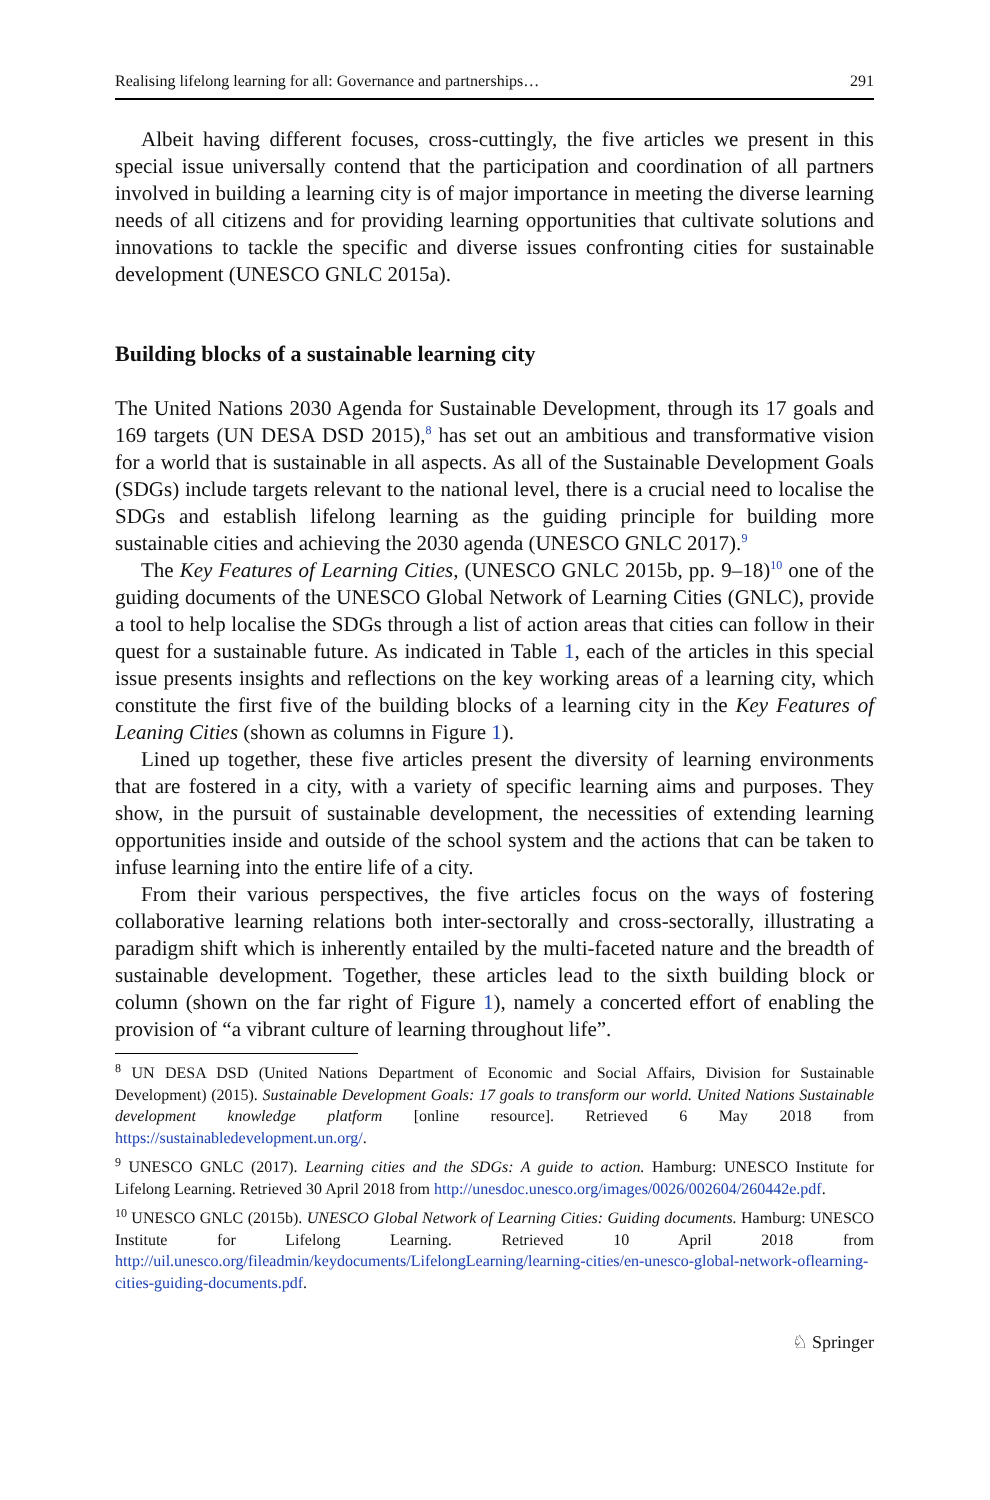Realising lifelong learning for all: Governance and partnerships… 291
Albeit having different focuses, cross-cuttingly, the five articles we present in this special issue universally contend that the participation and coordination of all partners involved in building a learning city is of major importance in meeting the diverse learning needs of all citizens and for providing learning opportunities that cultivate solutions and innovations to tackle the specific and diverse issues confronting cities for sustainable development (UNESCO GNLC 2015a).
Building blocks of a sustainable learning city
The United Nations 2030 Agenda for Sustainable Development, through its 17 goals and 169 targets (UN DESA DSD 2015),<sup>8</sup> has set out an ambitious and transformative vision for a world that is sustainable in all aspects. As all of the Sustainable Development Goals (SDGs) include targets relevant to the national level, there is a crucial need to localise the SDGs and establish lifelong learning as the guiding principle for building more sustainable cities and achieving the 2030 agenda (UNESCO GNLC 2017).<sup>9</sup>
The Key Features of Learning Cities, (UNESCO GNLC 2015b, pp. 9–18)<sup>10</sup> one of the guiding documents of the UNESCO Global Network of Learning Cities (GNLC), provide a tool to help localise the SDGs through a list of action areas that cities can follow in their quest for a sustainable future. As indicated in Table 1, each of the articles in this special issue presents insights and reflections on the key working areas of a learning city, which constitute the first five of the building blocks of a learning city in the Key Features of Leaning Cities (shown as columns in Figure 1).
Lined up together, these five articles present the diversity of learning environments that are fostered in a city, with a variety of specific learning aims and purposes. They show, in the pursuit of sustainable development, the necessities of extending learning opportunities inside and outside of the school system and the actions that can be taken to infuse learning into the entire life of a city.
From their various perspectives, the five articles focus on the ways of fostering collaborative learning relations both inter-sectorally and cross-sectorally, illustrating a paradigm shift which is inherently entailed by the multi-faceted nature and the breadth of sustainable development. Together, these articles lead to the sixth building block or column (shown on the far right of Figure 1), namely a concerted effort of enabling the provision of “a vibrant culture of learning throughout life”.
<sup>8</sup> UN DESA DSD (United Nations Department of Economic and Social Affairs, Division for Sustainable Development) (2015). Sustainable Development Goals: 17 goals to transform our world. United Nations Sustainable development knowledge platform [online resource]. Retrieved 6 May 2018 from https://sustainabledevelopment.un.org/.
<sup>9</sup> UNESCO GNLC (2017). Learning cities and the SDGs: A guide to action. Hamburg: UNESCO Institute for Lifelong Learning. Retrieved 30 April 2018 from http://unesdoc.unesco.org/images/0026/002604/260442e.pdf.
<sup>10</sup> UNESCO GNLC (2015b). UNESCO Global Network of Learning Cities: Guiding documents. Hamburg: UNESCO Institute for Lifelong Learning. Retrieved 10 April 2018 from http://uil.unesco.org/fileadmin/keydocuments/LifelongLearning/learning-cities/en-unesco-global-network-oflearning-cities-guiding-documents.pdf.
♘ Springer